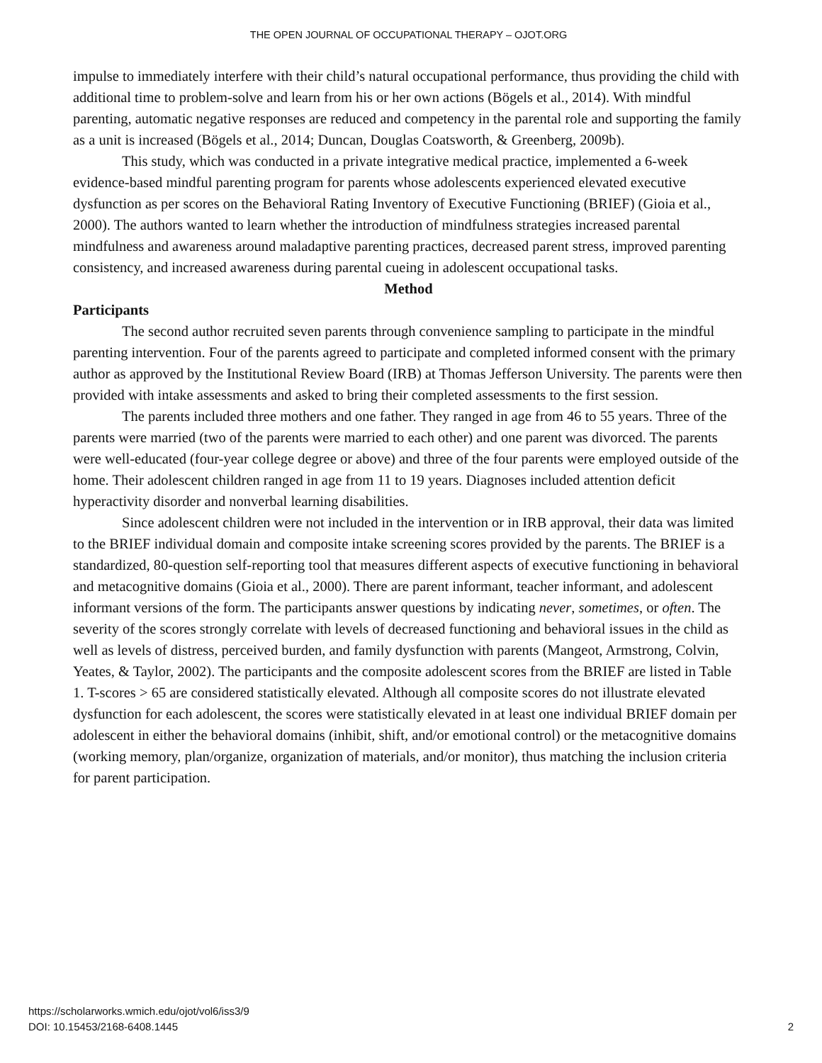THE OPEN JOURNAL OF OCCUPATIONAL THERAPY – OJOT.ORG
impulse to immediately interfere with their child’s natural occupational performance, thus providing the child with additional time to problem-solve and learn from his or her own actions (Bögels et al., 2014). With mindful parenting, automatic negative responses are reduced and competency in the parental role and supporting the family as a unit is increased (Bögels et al., 2014; Duncan, Douglas Coatsworth, & Greenberg, 2009b).
This study, which was conducted in a private integrative medical practice, implemented a 6-week evidence-based mindful parenting program for parents whose adolescents experienced elevated executive dysfunction as per scores on the Behavioral Rating Inventory of Executive Functioning (BRIEF) (Gioia et al., 2000). The authors wanted to learn whether the introduction of mindfulness strategies increased parental mindfulness and awareness around maladaptive parenting practices, decreased parent stress, improved parenting consistency, and increased awareness during parental cueing in adolescent occupational tasks.
Method
Participants
The second author recruited seven parents through convenience sampling to participate in the mindful parenting intervention. Four of the parents agreed to participate and completed informed consent with the primary author as approved by the Institutional Review Board (IRB) at Thomas Jefferson University. The parents were then provided with intake assessments and asked to bring their completed assessments to the first session.
The parents included three mothers and one father. They ranged in age from 46 to 55 years. Three of the parents were married (two of the parents were married to each other) and one parent was divorced. The parents were well-educated (four-year college degree or above) and three of the four parents were employed outside of the home. Their adolescent children ranged in age from 11 to 19 years. Diagnoses included attention deficit hyperactivity disorder and nonverbal learning disabilities.
Since adolescent children were not included in the intervention or in IRB approval, their data was limited to the BRIEF individual domain and composite intake screening scores provided by the parents. The BRIEF is a standardized, 80-question self-reporting tool that measures different aspects of executive functioning in behavioral and metacognitive domains (Gioia et al., 2000). There are parent informant, teacher informant, and adolescent informant versions of the form. The participants answer questions by indicating never, sometimes, or often. The severity of the scores strongly correlate with levels of decreased functioning and behavioral issues in the child as well as levels of distress, perceived burden, and family dysfunction with parents (Mangeot, Armstrong, Colvin, Yeates, & Taylor, 2002). The participants and the composite adolescent scores from the BRIEF are listed in Table 1. T-scores > 65 are considered statistically elevated. Although all composite scores do not illustrate elevated dysfunction for each adolescent, the scores were statistically elevated in at least one individual BRIEF domain per adolescent in either the behavioral domains (inhibit, shift, and/or emotional control) or the metacognitive domains (working memory, plan/organize, organization of materials, and/or monitor), thus matching the inclusion criteria for parent participation.
https://scholarworks.wmich.edu/ojot/vol6/iss3/9
DOI: 10.15453/2168-6408.1445
2